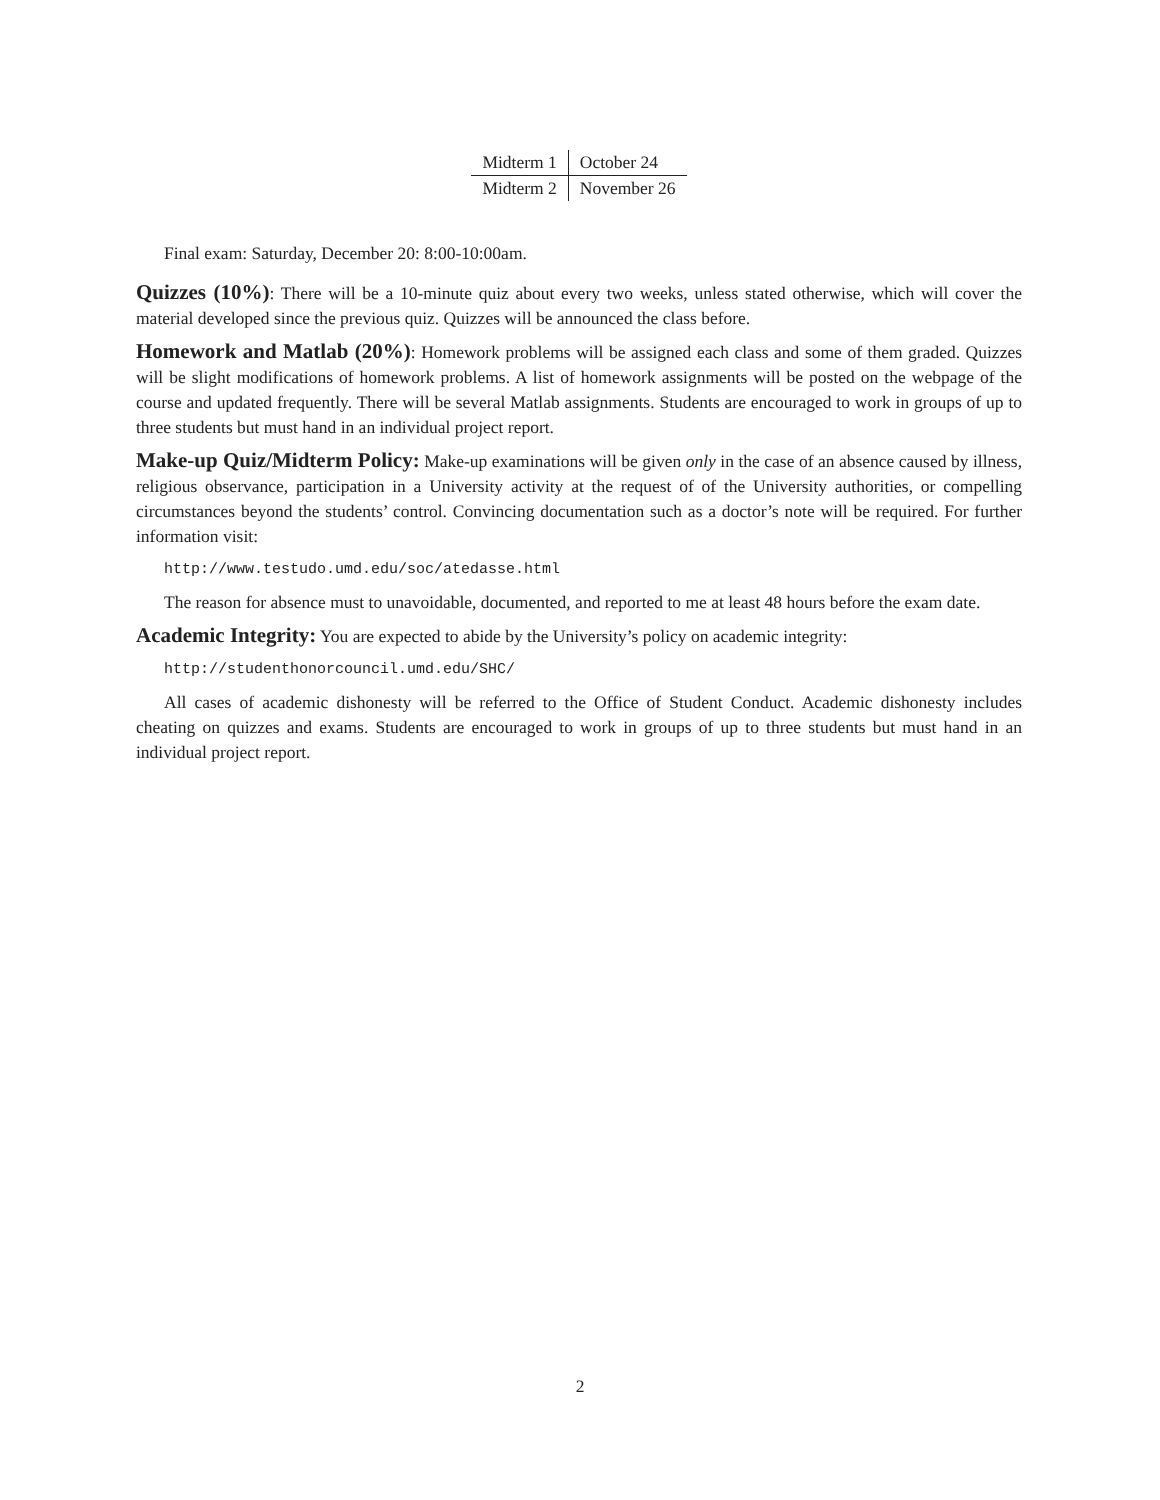| Midterm 1 | October 24 |
| Midterm 2 | November 26 |
Final exam: Saturday, December 20: 8:00-10:00am.
Quizzes (10%): There will be a 10-minute quiz about every two weeks, unless stated otherwise, which will cover the material developed since the previous quiz. Quizzes will be announced the class before.
Homework and Matlab (20%): Homework problems will be assigned each class and some of them graded. Quizzes will be slight modifications of homework problems. A list of homework assignments will be posted on the webpage of the course and updated frequently. There will be several Matlab assignments. Students are encouraged to work in groups of up to three students but must hand in an individual project report.
Make-up Quiz/Midterm Policy: Make-up examinations will be given only in the case of an absence caused by illness, religious observance, participation in a University activity at the request of of the University authorities, or compelling circumstances beyond the students’ control. Convincing documentation such as a doctor’s note will be required. For further information visit:
http://www.testudo.umd.edu/soc/atedasse.html
The reason for absence must to unavoidable, documented, and reported to me at least 48 hours before the exam date.
Academic Integrity: You are expected to abide by the University’s policy on academic integrity:
http://studenthonorcouncil.umd.edu/SHC/
All cases of academic dishonesty will be referred to the Office of Student Conduct. Academic dishonesty includes cheating on quizzes and exams. Students are encouraged to work in groups of up to three students but must hand in an individual project report.
2